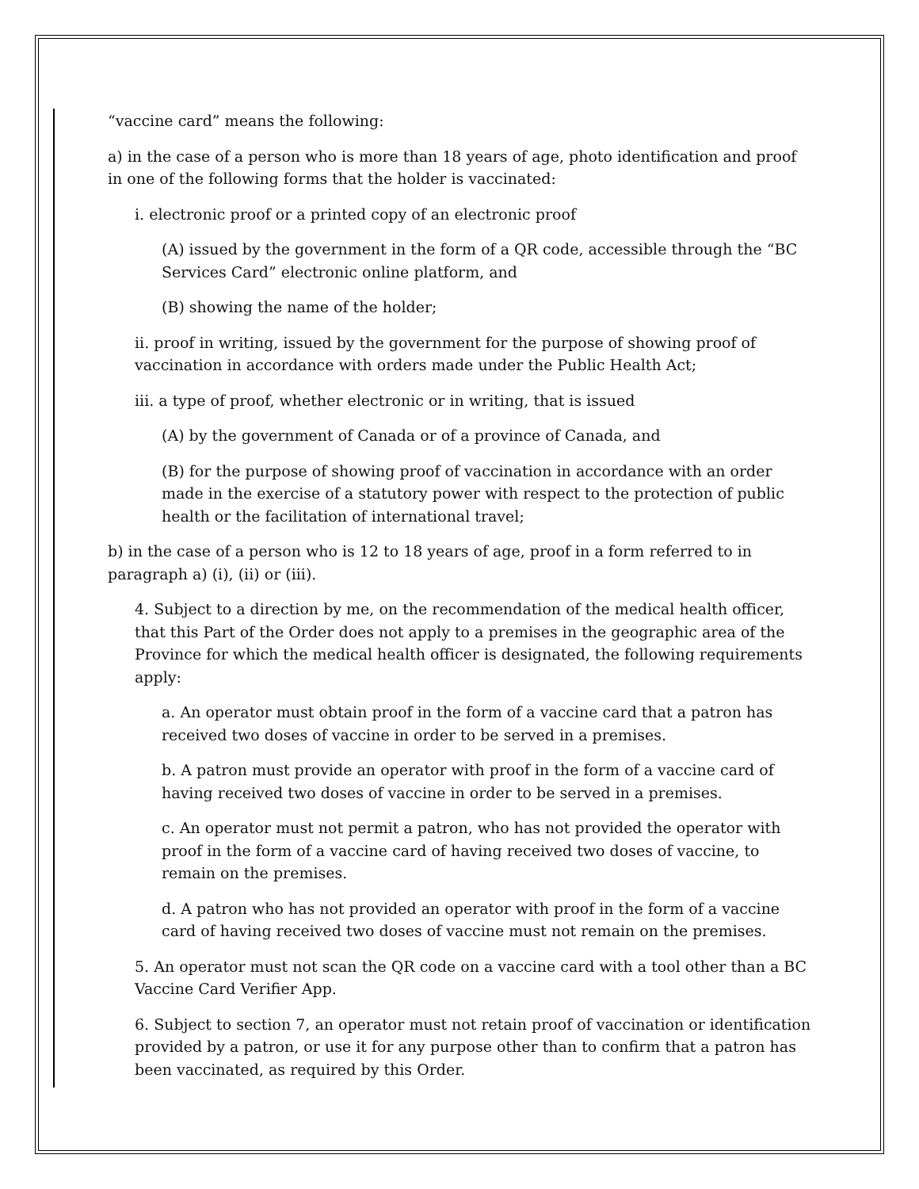“vaccine card” means the following:
a) in the case of a person who is more than 18 years of age, photo identification and proof in one of the following forms that the holder is vaccinated:
i. electronic proof or a printed copy of an electronic proof
(A) issued by the government in the form of a QR code, accessible through the “BC Services Card” electronic online platform, and
(B) showing the name of the holder;
ii. proof in writing, issued by the government for the purpose of showing proof of vaccination in accordance with orders made under the Public Health Act;
iii. a type of proof, whether electronic or in writing, that is issued
(A) by the government of Canada or of a province of Canada, and
(B) for the purpose of showing proof of vaccination in accordance with an order made in the exercise of a statutory power with respect to the protection of public health or the facilitation of international travel;
b) in the case of a person who is 12 to 18 years of age, proof in a form referred to in paragraph a) (i), (ii) or (iii).
4. Subject to a direction by me, on the recommendation of the medical health officer, that this Part of the Order does not apply to a premises in the geographic area of the Province for which the medical health officer is designated, the following requirements apply:
a. An operator must obtain proof in the form of a vaccine card that a patron has received two doses of vaccine in order to be served in a premises.
b. A patron must provide an operator with proof in the form of a vaccine card of having received two doses of vaccine in order to be served in a premises.
c. An operator must not permit a patron, who has not provided the operator with proof in the form of a vaccine card of having received two doses of vaccine, to remain on the premises.
d. A patron who has not provided an operator with proof in the form of a vaccine card of having received two doses of vaccine must not remain on the premises.
5. An operator must not scan the QR code on a vaccine card with a tool other than a BC Vaccine Card Verifier App.
6. Subject to section 7, an operator must not retain proof of vaccination or identification provided by a patron, or use it for any purpose other than to confirm that a patron has been vaccinated, as required by this Order.